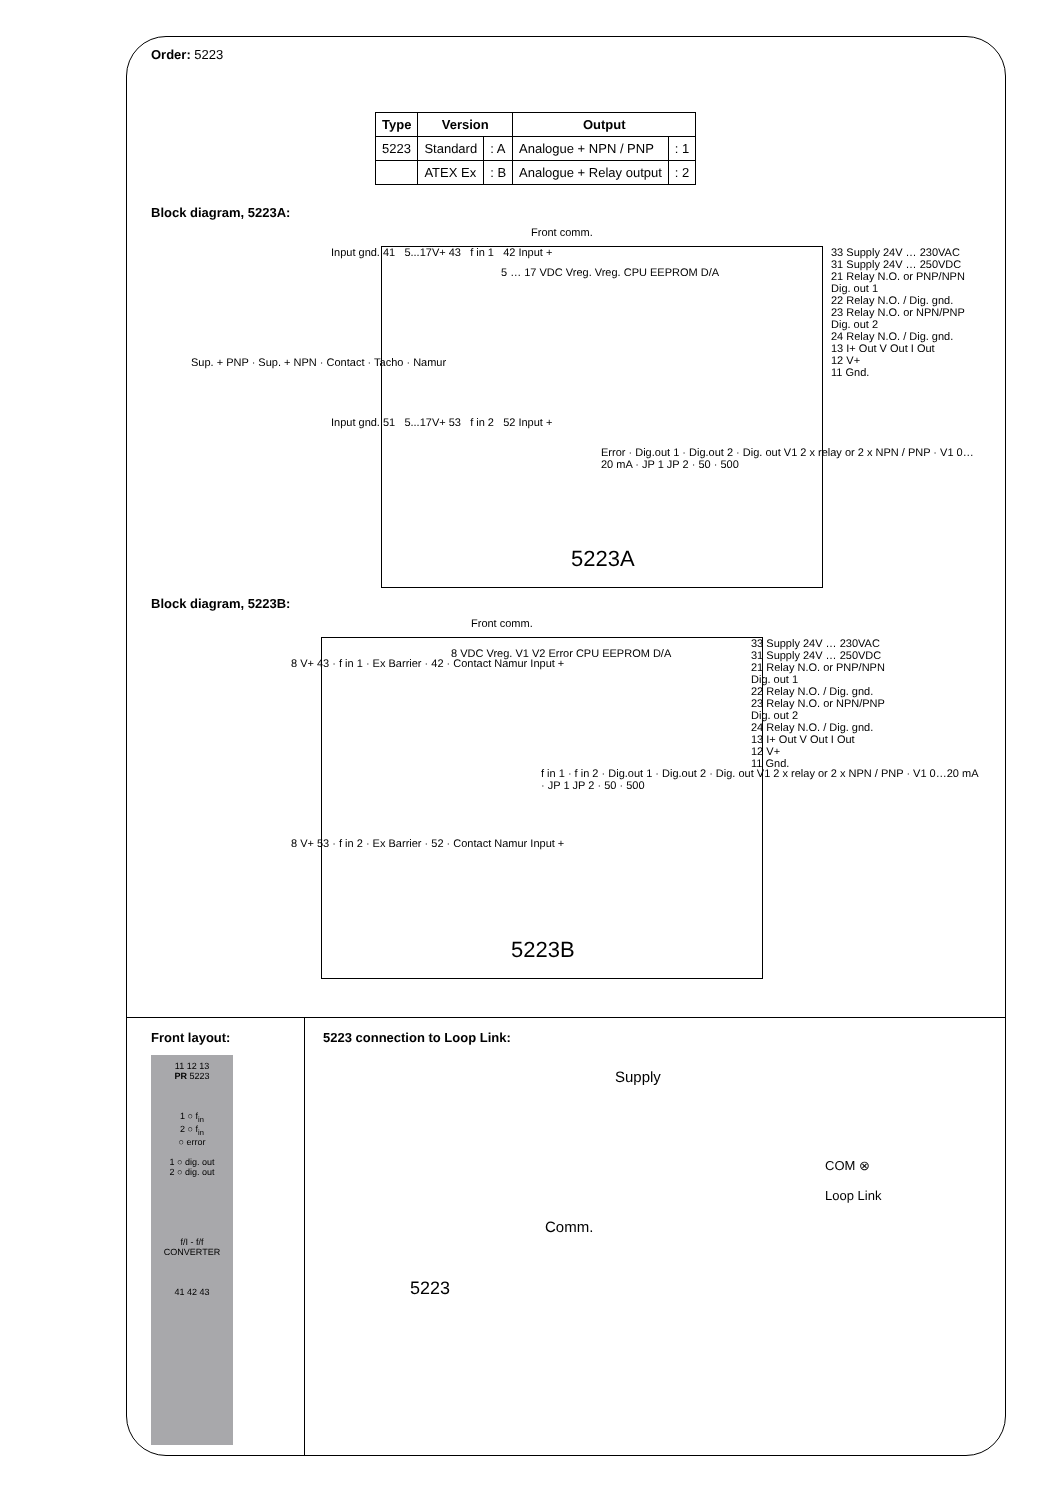Order: 5223
| Type | Version | | Output | |
| --- | --- | --- | --- | --- |
| 5223 | Standard | : A | Analogue + NPN / PNP | : 1 |
| | ATEX Ex | : B | Analogue + Relay output | : 2 |
Block diagram, 5223A:
Front comm.
Input gnd. 41 5...17V+ 43 f in 1 42 Input +
5 … 17 VDC Vreg. Vreg. CPU EEPROM D/A
33 Supply 24V … 230VAC
31 Supply 24V … 250VDC
21 Relay N.O. or PNP/NPN
Dig. out 1
22 Relay N.O. / Dig. gnd.
23 Relay N.O. or NPN/PNP
Dig. out 2
24 Relay N.O. / Dig. gnd.
13 I+ Out V Out I Out
12 V+
11 Gnd.
Sup. + PNP · Sup. + NPN · Contact · Tacho · Namur
Input gnd. 51 5...17V+ 53 f in 2 52 Input +
Error · Dig.out 1 · Dig.out 2 · Dig. out V1 2 x relay or 2 x NPN / PNP · V1 0…20 mA · JP 1 JP 2 · 50 · 500
5223A
Block diagram, 5223B:
Front comm.
8 V+ 43 · f in 1 · Ex Barrier · 42 · Contact Namur Input +
8 VDC Vreg. V1 V2 Error CPU EEPROM D/A
33 Supply 24V … 230VAC
31 Supply 24V … 250VDC
21 Relay N.O. or PNP/NPN
Dig. out 1
22 Relay N.O. / Dig. gnd.
23 Relay N.O. or NPN/PNP
Dig. out 2
24 Relay N.O. / Dig. gnd.
13 I+ Out V Out I Out
12 V+
11 Gnd.
8 V+ 53 · f in 2 · Ex Barrier · 52 · Contact Namur Input +
f in 1 · f in 2 · Dig.out 1 · Dig.out 2 · Dig. out V1 2 x relay or 2 x NPN / PNP · V1 0…20 mA · JP 1 JP 2 · 50 · 500
5223B
Front layout:
11 12 13
PR 5223
1 ○ f<sub>in</sub>
2 ○ f<sub>in</sub>
○ error
1 ○ dig. out
2 ○ dig. out
f/I - f/f
CONVERTER
41 42 43
5223 connection to Loop Link:
Supply
COM ⊗
Loop Link
Comm.
5223